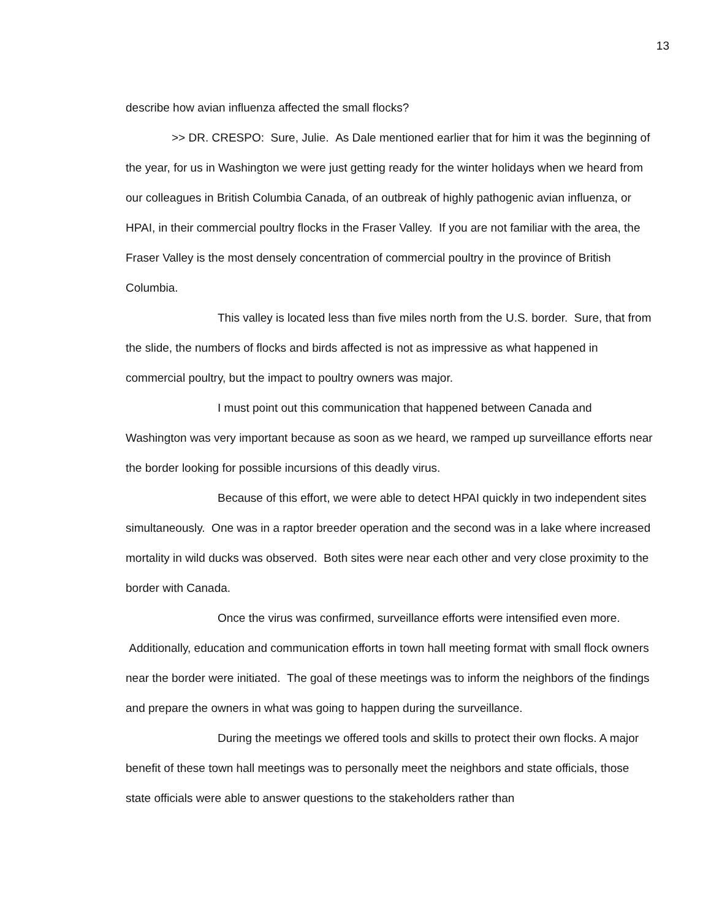13
describe how avian influenza affected the small flocks?
>> DR. CRESPO: Sure, Julie. As Dale mentioned earlier that for him it was the beginning of the year, for us in Washington we were just getting ready for the winter holidays when we heard from our colleagues in British Columbia Canada, of an outbreak of highly pathogenic avian influenza, or HPAI, in their commercial poultry flocks in the Fraser Valley. If you are not familiar with the area, the Fraser Valley is the most densely concentration of commercial poultry in the province of British Columbia.
This valley is located less than five miles north from the U.S. border. Sure, that from the slide, the numbers of flocks and birds affected is not as impressive as what happened in commercial poultry, but the impact to poultry owners was major.
I must point out this communication that happened between Canada and Washington was very important because as soon as we heard, we ramped up surveillance efforts near the border looking for possible incursions of this deadly virus.
Because of this effort, we were able to detect HPAI quickly in two independent sites simultaneously. One was in a raptor breeder operation and the second was in a lake where increased mortality in wild ducks was observed. Both sites were near each other and very close proximity to the border with Canada.
Once the virus was confirmed, surveillance efforts were intensified even more. Additionally, education and communication efforts in town hall meeting format with small flock owners near the border were initiated. The goal of these meetings was to inform the neighbors of the findings and prepare the owners in what was going to happen during the surveillance.
During the meetings we offered tools and skills to protect their own flocks. A major benefit of these town hall meetings was to personally meet the neighbors and state officials, those state officials were able to answer questions to the stakeholders rather than